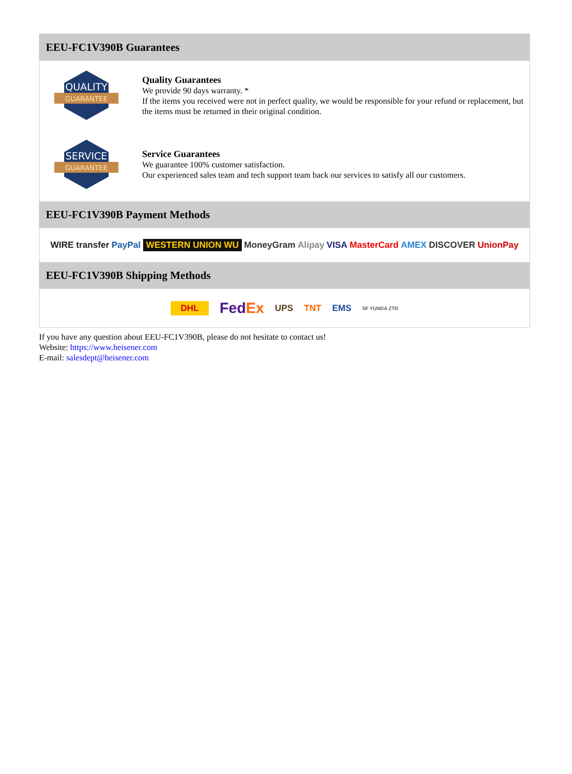EEU-FC1V390B Guarantees
QUALITY
GUARANTEE
Quality Guarantees
We provide 90 days warranty. *
If the items you received were not in perfect quality, we would be responsible for your refund or replacement, but the items must be returned in their original condition.
SERVICE
GUARANTEE
Service Guarantees
We guarantee 100% customer satisfaction.
Our experienced sales team and tech support team back our services to satisfy all our customers.
EEU-FC1V390B Payment Methods
WIRE transfer PayPal WESTERN UNION WU MoneyGram Alipay VISA MasterCard AMEX DISCOVER UnionPay
EEU-FC1V390B Shipping Methods
DHL FedEx UPS TNT EMS SF YUNDA ZTO
If you have any question about EEU-FC1V390B, please do not hesitate to contact us!
Website: https://www.heisener.com
E-mail: salesdept@heisener.com